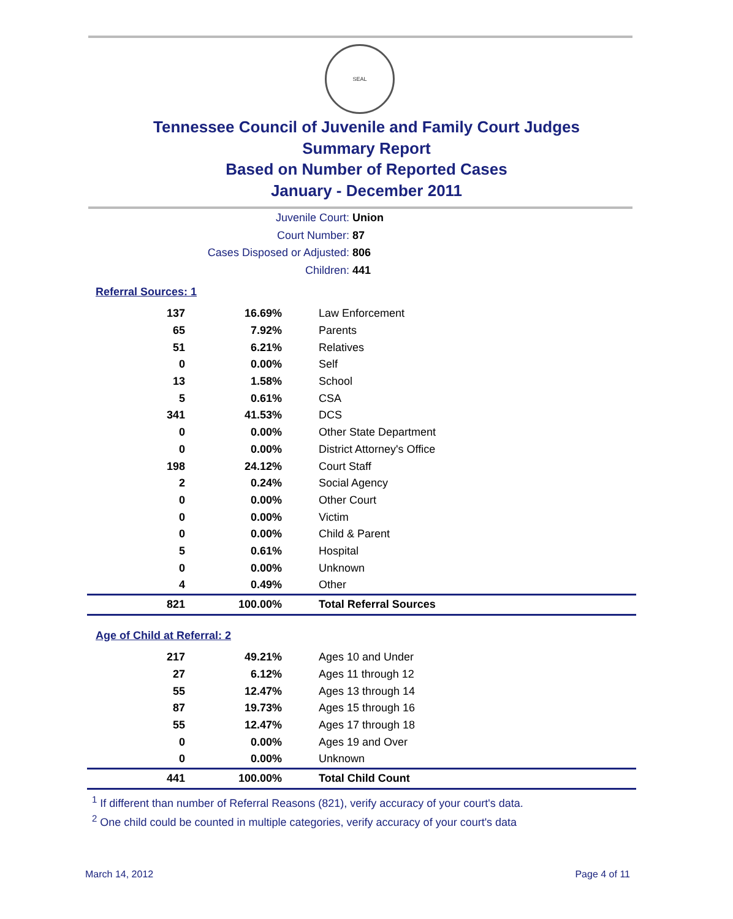SEAL
Tennessee Council of Juvenile and Family Court Judges
Summary Report
Based on Number of Reported Cases
January - December 2011
Juvenile Court: Union
Court Number: 87
Cases Disposed or Adjusted: 806
Children: 441
Referral Sources: 1
| 137 | 16.69% | Law Enforcement |
| 65 | 7.92% | Parents |
| 51 | 6.21% | Relatives |
| 0 | 0.00% | Self |
| 13 | 1.58% | School |
| 5 | 0.61% | CSA |
| 341 | 41.53% | DCS |
| 0 | 0.00% | Other State Department |
| 0 | 0.00% | District Attorney's Office |
| 198 | 24.12% | Court Staff |
| 2 | 0.24% | Social Agency |
| 0 | 0.00% | Other Court |
| 0 | 0.00% | Victim |
| 0 | 0.00% | Child & Parent |
| 5 | 0.61% | Hospital |
| 0 | 0.00% | Unknown |
| 4 | 0.49% | Other |
| 821 | 100.00% | Total Referral Sources |
Age of Child at Referral: 2
| 217 | 49.21% | Ages 10 and Under |
| 27 | 6.12% | Ages 11 through 12 |
| 55 | 12.47% | Ages 13 through 14 |
| 87 | 19.73% | Ages 15 through 16 |
| 55 | 12.47% | Ages 17 through 18 |
| 0 | 0.00% | Ages 19 and Over |
| 0 | 0.00% | Unknown |
| 441 | 100.00% | Total Child Count |
<sup>1</sup> If different than number of Referral Reasons (821), verify accuracy of your court's data.
<sup>2</sup> One child could be counted in multiple categories, verify accuracy of your court's data
March 14, 2012 Page 4 of 11